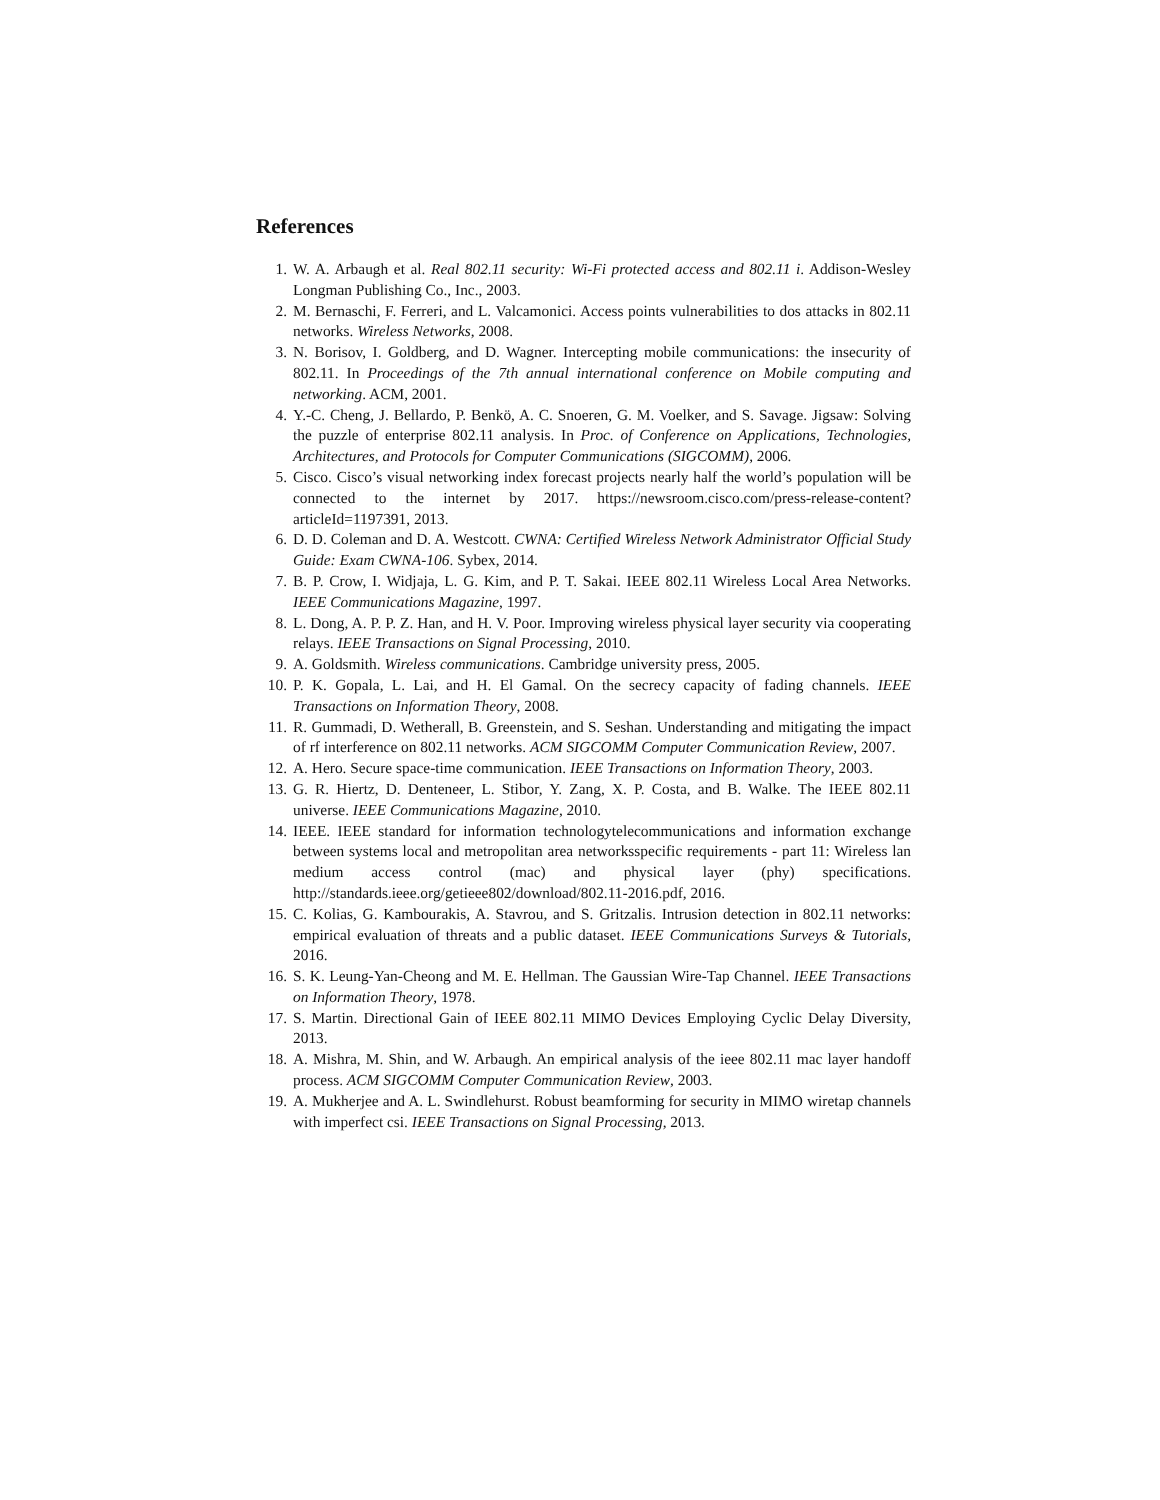References
1. W. A. Arbaugh et al. Real 802.11 security: Wi-Fi protected access and 802.11 i. Addison-Wesley Longman Publishing Co., Inc., 2003.
2. M. Bernaschi, F. Ferreri, and L. Valcamonici. Access points vulnerabilities to dos attacks in 802.11 networks. Wireless Networks, 2008.
3. N. Borisov, I. Goldberg, and D. Wagner. Intercepting mobile communications: the insecurity of 802.11. In Proceedings of the 7th annual international conference on Mobile computing and networking. ACM, 2001.
4. Y.-C. Cheng, J. Bellardo, P. Benkö, A. C. Snoeren, G. M. Voelker, and S. Savage. Jigsaw: Solving the puzzle of enterprise 802.11 analysis. In Proc. of Conference on Applications, Technologies, Architectures, and Protocols for Computer Communications (SIGCOMM), 2006.
5. Cisco. Cisco’s visual networking index forecast projects nearly half the world’s population will be connected to the internet by 2017. https://newsroom.cisco.com/press-release-content?articleId=1197391, 2013.
6. D. D. Coleman and D. A. Westcott. CWNA: Certified Wireless Network Administrator Official Study Guide: Exam CWNA-106. Sybex, 2014.
7. B. P. Crow, I. Widjaja, L. G. Kim, and P. T. Sakai. IEEE 802.11 Wireless Local Area Networks. IEEE Communications Magazine, 1997.
8. L. Dong, A. P. P. Z. Han, and H. V. Poor. Improving wireless physical layer security via cooperating relays. IEEE Transactions on Signal Processing, 2010.
9. A. Goldsmith. Wireless communications. Cambridge university press, 2005.
10. P. K. Gopala, L. Lai, and H. El Gamal. On the secrecy capacity of fading channels. IEEE Transactions on Information Theory, 2008.
11. R. Gummadi, D. Wetherall, B. Greenstein, and S. Seshan. Understanding and mitigating the impact of rf interference on 802.11 networks. ACM SIGCOMM Computer Communication Review, 2007.
12. A. Hero. Secure space-time communication. IEEE Transactions on Information Theory, 2003.
13. G. R. Hiertz, D. Denteneer, L. Stibor, Y. Zang, X. P. Costa, and B. Walke. The IEEE 802.11 universe. IEEE Communications Magazine, 2010.
14. IEEE. IEEE standard for information technologytelecommunications and information exchange between systems local and metropolitan area networksspecific requirements - part 11: Wireless lan medium access control (mac) and physical layer (phy) specifications. http://standards.ieee.org/getieee802/download/802.11-2016.pdf, 2016.
15. C. Kolias, G. Kambourakis, A. Stavrou, and S. Gritzalis. Intrusion detection in 802.11 networks: empirical evaluation of threats and a public dataset. IEEE Communications Surveys & Tutorials, 2016.
16. S. K. Leung-Yan-Cheong and M. E. Hellman. The Gaussian Wire-Tap Channel. IEEE Transactions on Information Theory, 1978.
17. S. Martin. Directional Gain of IEEE 802.11 MIMO Devices Employing Cyclic Delay Diversity, 2013.
18. A. Mishra, M. Shin, and W. Arbaugh. An empirical analysis of the ieee 802.11 mac layer handoff process. ACM SIGCOMM Computer Communication Review, 2003.
19. A. Mukherjee and A. L. Swindlehurst. Robust beamforming for security in MIMO wiretap channels with imperfect csi. IEEE Transactions on Signal Processing, 2013.